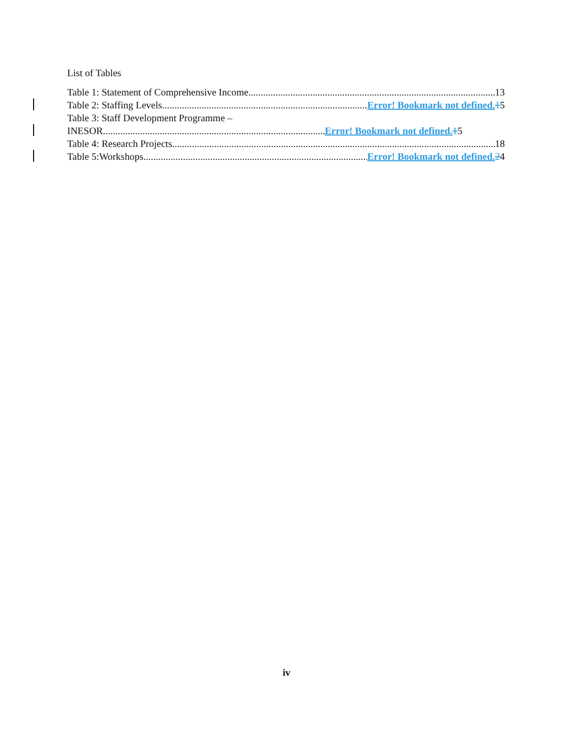List of Tables
Table 1: Statement of Comprehensive Income 13
Table 2: Staffing Levels Error! Bookmark not defined. 15
Table 3: Staff Development Programme –
INESOR Error! Bookmark not defined. 15
Table 4: Research Projects 18
Table 5:Workshops Error! Bookmark not defined. 24
iv